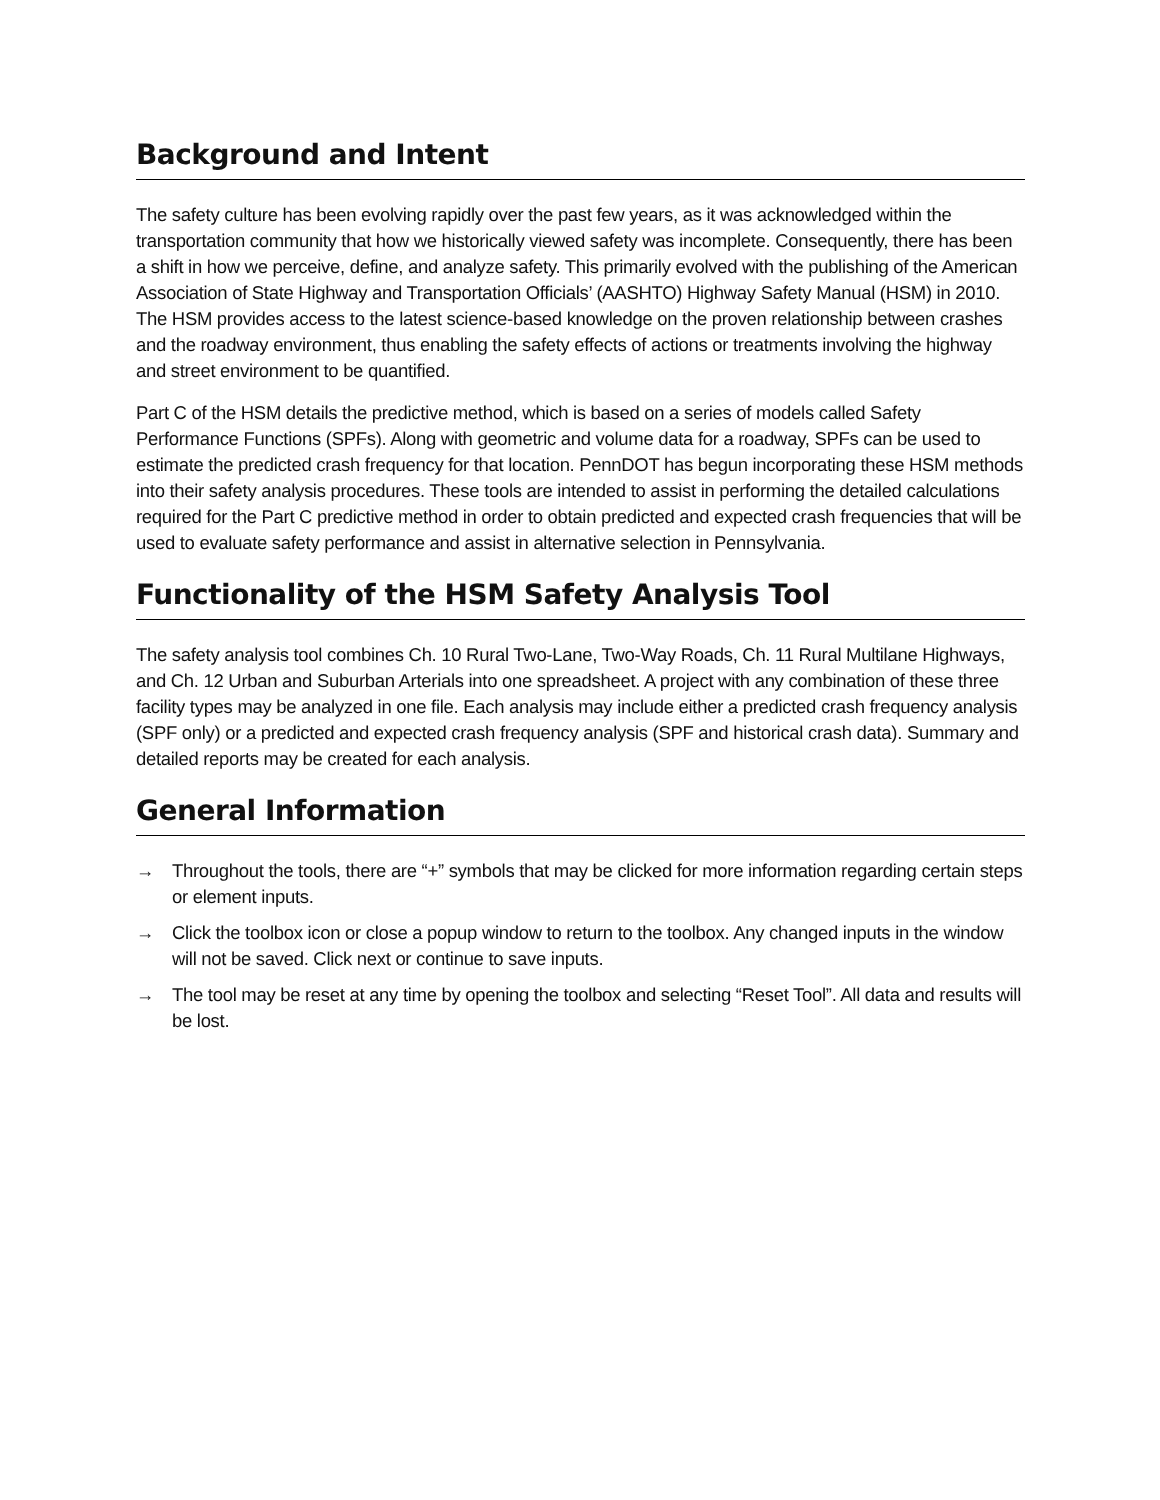Background and Intent
The safety culture has been evolving rapidly over the past few years, as it was acknowledged within the transportation community that how we historically viewed safety was incomplete. Consequently, there has been a shift in how we perceive, define, and analyze safety. This primarily evolved with the publishing of the American Association of State Highway and Transportation Officials’ (AASHTO) Highway Safety Manual (HSM) in 2010. The HSM provides access to the latest science-based knowledge on the proven relationship between crashes and the roadway environment, thus enabling the safety effects of actions or treatments involving the highway and street environment to be quantified.
Part C of the HSM details the predictive method, which is based on a series of models called Safety Performance Functions (SPFs). Along with geometric and volume data for a roadway, SPFs can be used to estimate the predicted crash frequency for that location. PennDOT has begun incorporating these HSM methods into their safety analysis procedures. These tools are intended to assist in performing the detailed calculations required for the Part C predictive method in order to obtain predicted and expected crash frequencies that will be used to evaluate safety performance and assist in alternative selection in Pennsylvania.
Functionality of the HSM Safety Analysis Tool
The safety analysis tool combines Ch. 10 Rural Two-Lane, Two-Way Roads, Ch. 11 Rural Multilane Highways, and Ch. 12 Urban and Suburban Arterials into one spreadsheet. A project with any combination of these three facility types may be analyzed in one file. Each analysis may include either a predicted crash frequency analysis (SPF only) or a predicted and expected crash frequency analysis (SPF and historical crash data). Summary and detailed reports may be created for each analysis.
General Information
→ Throughout the tools, there are “+” symbols that may be clicked for more information regarding certain steps or element inputs.
→ Click the toolbox icon or close a popup window to return to the toolbox. Any changed inputs in the window will not be saved. Click next or continue to save inputs.
→ The tool may be reset at any time by opening the toolbox and selecting “Reset Tool”. All data and results will be lost.